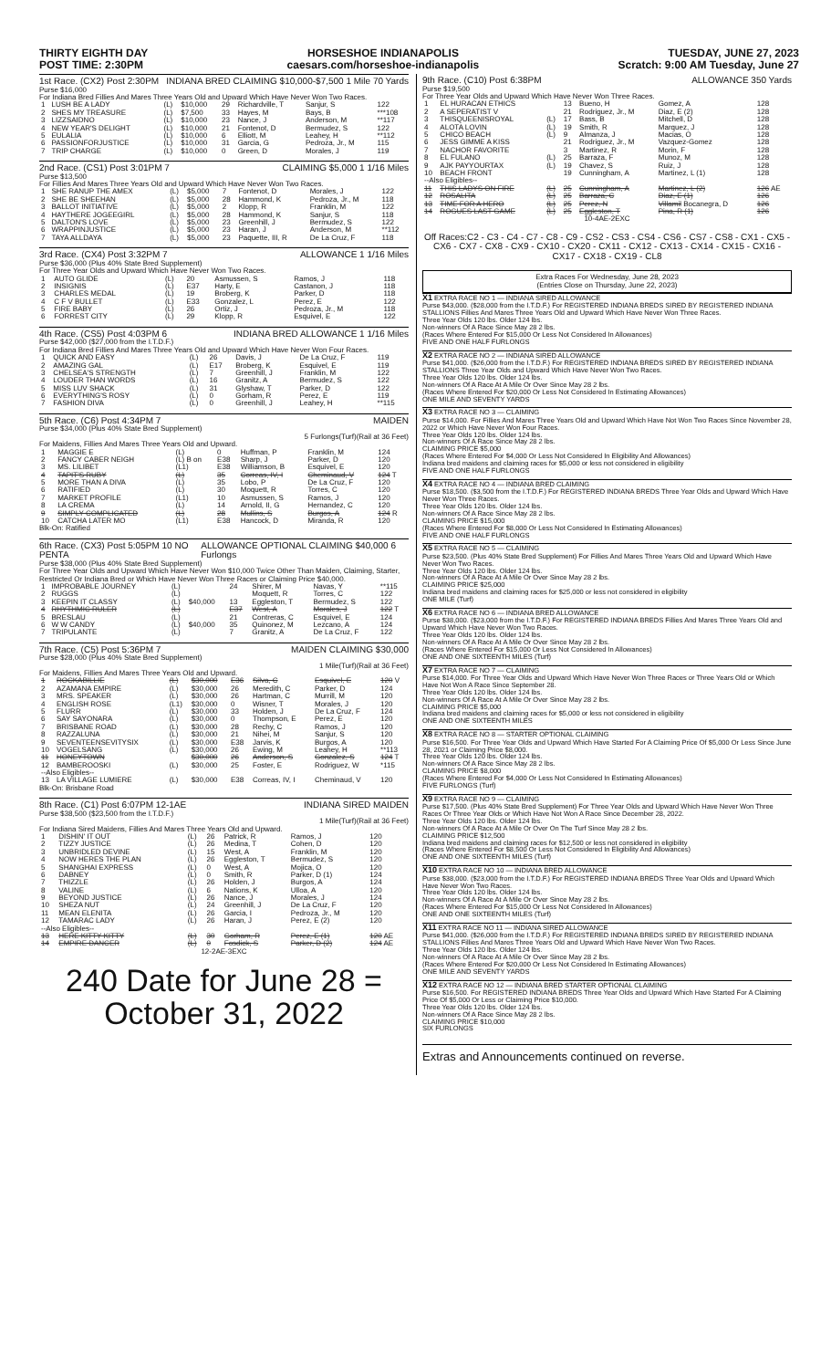THIRTY EIGHTH DAY
POST TIME: 2:30PM
HORSESHOE INDIANAPOLIS
caesars.com/horseshoe-indianapolis
TUESDAY, JUNE 27, 2023
Scratch: 9:00 AM Tuesday, June 27
1st Race. (CX2) Post 2:30PM INDIANA BRED CLAIMING $10,000-$7,500 1 Mile 70 Yards
Purse $16,000
For Indiana Bred Fillies And Mares Three Years Old and Upward Which Have Never Won Two Races.
| 1 | LUSH BE A LADY | (L) | $10,000 | 29 | Richardville, T | Sanjur, S | 122 |
| 2 | SHES MY TREASURE | (L) | $7,500 | 33 | Hayes, M | Bays, B | ***108 |
| 3 | LIZZSAIDNO | (L) | $10,000 | 23 | Nance, J | Anderson, M | **117 |
| 4 | NEW YEAR'S DELIGHT | (L) | $10,000 | 21 | Fontenot, D | Bermudez, S | 122 |
| 5 | EULALIA | (L) | $10,000 | 6 | Elliott, M | Leahey, H | **112 |
| 6 | PASSIONFORJUSTICE | (L) | $10,000 | 31 | Garcia, G | Pedroza, Jr., M | 115 |
| 7 | TRIP CHARGE | (L) | $10,000 | 0 | Green, D | Morales, J | 119 |
2nd Race. (CS1) Post 3:01PM 7 CLAIMING $5,000 1 1/16 Miles
Purse $13,500
For Fillies And Mares Three Years Old and Upward Which Have Never Won Two Races.
| 1 | SHE RANUP THE AMEX | (L) | $5,000 | 7 | Fontenot, D | Morales, J | 122 |
| 2 | SHE BE SHEEHAN | (L) | $5,000 | 28 | Hammond, K | Pedroza, Jr., M | 118 |
| 3 | BALLOT INITIATIVE | (L) | $5,000 | 2 | Klopp, R | Franklin, M | 122 |
| 4 | HAYTHERE JOGEEGIRL | (L) | $5,000 | 28 | Hammond, K | Sanjur, S | 118 |
| 5 | DALTON'S LOVE | (L) | $5,000 | 23 | Greenhill, J | Bermudez, S | 122 |
| 6 | WRAPPINJUSTICE | (L) | $5,000 | 23 | Haran, J | Anderson, M | **112 |
| 7 | TAYA ALLDAYA | (L) | $5,000 | 23 | Paquette, III, R | De La Cruz, F | 118 |
3rd Race. (CX4) Post 3:32PM 7 ALLOWANCE 1 1/16 Miles
Purse $36,000 (Plus 40% State Bred Supplement)
For Three Year Olds and Upward Which Have Never Won Two Races.
| 1 | AUTO GLIDE | (L) | 20 | Asmussen, S | Ramos, J | 118 |
| 2 | INSIGNIS | (L) | E37 | Harty, E | Castanon, J | 118 |
| 3 | CHARLES MEDAL | (L) | 19 | Broberg, K | Parker, D | 118 |
| 4 | C F V BULLET | (L) | E33 | Gonzalez, L | Perez, E | 122 |
| 5 | FIRE BABY | (L) | 26 | Ortiz, J | Pedroza, Jr., M | 118 |
| 6 | FORREST CITY | (L) | 29 | Klopp, R | Esquivel, E | 122 |
4th Race. (CS5) Post 4:03PM 6 INDIANA BRED ALLOWANCE 1 1/16 Miles
Purse $42,000 ($27,000 from the I.T.D.F.)
For Indiana Bred Fillies And Mares Three Years Old and Upward Which Have Never Won Four Races.
| 1 | QUICK AND EASY | (L) | 26 | Davis, J | De La Cruz, F | 119 |
| 2 | AMAZING GAL | (L) | E17 | Broberg, K | Esquivel, E | 119 |
| 3 | CHELSEA'S STRENGTH | (L) | 7 | Greenhill, J | Franklin, M | 122 |
| 4 | LOUDER THAN WORDS | (L) | 16 | Granitz, A | Bermudez, S | 122 |
| 5 | MISS LUV SHACK | (L) | 31 | Glyshaw, T | Parker, D | 122 |
| 6 | EVERYTHING'S ROSY | (L) | 0 | Gorham, R | Perez, E | 119 |
| 7 | FASHION DIVA | (L) | 0 | Greenhill, J | Leahey, H | **115 |
5th Race. (C6) Post 4:34PM 7 MAIDEN
Purse $34,000 (Plus 40% State Bred Supplement)
5 Furlongs(Turf)(Rail at 36 Feet)
For Maidens, Fillies And Mares Three Years Old and Upward.
| 1 | MAGGIE E | (L) | 0 | Huffman, P | Franklin, M | 124 |
| 2 | FANCY CABER NEIGH | (L) B on | E38 | Sharp, J | Parker, D | 120 |
| 3 | MS. LILIBET | (L1) | E38 | Williamson, B | Esquivel, E | 120 |
| 4 | TAPIT'S RUBY | (L) | 35 | Correas, IV, I | Cheminaud, V | 124 T |
| 5 | MORE THAN A DIVA | (L) | 35 | Lobo, P | De La Cruz, F | 120 |
| 6 | RATIFIED | (L) | 30 | Moquett, R | Torres, C | 120 |
| 7 | MARKET PROFILE | (L1) | 10 | Asmussen, S | Ramos, J | 120 |
| 8 | LA CREMA | (L) | 14 | Arnold, II, G | Hernandez, C | 120 |
| 9 | SIMPLY COMPLICATED | (L) | 28 | Mullins, S | Burgos, A | 124 R |
| 10 | CATCHA LATER MO | (L1) | E38 | Hancock, D | Miranda, R | 120 |
Blk-On: Ratified
6th Race. (CX3) Post 5:05PM 10 NO PENTA ALLOWANCE OPTIONAL CLAIMING $40,000 6 Furlongs
Purse $38,000 (Plus 40% State Bred Supplement)
For Three Year Olds and Upward Which Have Never Won $10,000 Twice Other Than Maiden, Claiming, Starter, Restricted Or Indiana Bred or Which Have Never Won Three Races or Claiming Price $40,000.
| 1 | IMPROBABLE JOURNEY | (L) | | 24 | Shirer, M | Navas, Y | **115 |
| 2 | RUGGS | (L) | | | Moquett, R | Torres, C | 122 |
| 3 | KEEPIN IT CLASSY | (L) | $40,000 | 13 | Eggleston, T | Bermudez, S | 122 |
| 4 | RHYTHMIC RULER | (L) | | E37 | West, A | Morales, J | 122 T |
| 5 | BRESLAU | (L) | | 21 | Contreras, C | Esquivel, E | 124 |
| 6 | W W CANDY | (L) | $40,000 | 35 | Quinonez, M | Lezcano, A | 124 |
| 7 | TRIPULANTE | (L) | | 7 | Granitz, A | De La Cruz, F | 122 |
7th Race. (C5) Post 5:36PM 7 MAIDEN CLAIMING $30,000
Purse $28,000 (Plus 40% State Bred Supplement)
1 Mile(Turf)(Rail at 36 Feet)
For Maidens, Fillies And Mares Three Years Old and Upward.
| 1 | ROCKABILLIE | (L) | $30,000 | E36 | Silva, C | Esquivel, E | 120 V |
| 2 | AZAMANA EMPIRE | (L) | $30,000 | 26 | Meredith, C | Parker, D | 124 |
| 3 | MRS. SPEAKER | (L) | $30,000 | 26 | Hartman, C | Murrill, M | 120 |
| 4 | ENGLISH ROSE | (L1) | $30,000 | 0 | Wisner, T | Morales, J | 120 |
| 5 | FLURR | (L) | $30,000 | 33 | Holden, J | De La Cruz, F | 124 |
| 6 | SAY SAYONARA | (L) | $30,000 | 0 | Thompson, E | Perez, E | 120 |
| 7 | BRISBANE ROAD | (L) | $30,000 | 28 | Rechy, C | Ramos, J | 120 |
| 8 | RAZZALUNA | (L) | $30,000 | 21 | Nihei, M | Sanjur, S | 120 |
| 9 | SEVENTEENSEVITYSIX | (L) | $30,000 | E38 | Jarvis, K | Burgos, A | 120 |
| 10 | VOGELSANG | (L) | $30,000 | 26 | Ewing, M | Leahey, H | **113 |
| 11 | HONEYTOWN | | $30,000 | 26 | Anderson, S | Gonzalez, S | 124 T |
| 12 | BAMBEROOSKI | (L) | $30,000 | 25 | Foster, E | Rodriguez, W | *115 |
| --Also Eligibles-- | | | | | | | |
| 13 | LA VILLAGE LUMIERE | (L) | $30,000 | E38 | Correas, IV, I | Cheminaud, V | 120 |
Blk-On: Brisbane Road
8th Race. (C1) Post 6:07PM 12-1AE INDIANA SIRED MAIDEN
Purse $38,500 ($23,500 from the I.T.D.F.)
1 Mile(Turf)(Rail at 36 Feet)
For Indiana Sired Maidens, Fillies And Mares Three Years Old and Upward.
| 1 | DISHIN' IT OUT | (L) | 26 | Patrick, R | Ramos, J | 120 |
| 2 | TIZZY JUSTICE | (L) | 26 | Medina, T | Cohen, D | 120 |
| 3 | UNBRIDLED DEVINE | (L) | 15 | West, A | Franklin, M | 120 |
| 4 | NOW HERES THE PLAN | (L) | 26 | Eggleston, T | Bermudez, S | 120 |
| 5 | SHANGHAI EXPRESS | (L) | 0 | West, A | Mojica, O | 120 |
| 6 | DABNEY | (L) | 0 | Smith, R | Parker, D (1) | 124 |
| 7 | THIZZLE | (L) | 26 | Holden, J | Burgos, A | 124 |
| 8 | VALINE | (L) | 6 | Nations, K | Ulloa, A | 120 |
| 9 | BEYOND JUSTICE | (L) | 26 | Nance, J | Morales, J | 124 |
| 10 | SHEZA NUT | (L) | 24 | Greenhill, J | De La Cruz, F | 120 |
| 11 | MEAN ELENITA | (L) | 26 | Garcia, I | Pedroza, Jr., M | 120 |
| 12 | TAMARAC LADY | (L) | 26 | Haran, J | Perez, E (2) | 120 |
| --Also Eligibles-- | | | | | | |
| 13 | HERE KITTY KITTY | (L) | 30 | Gorham, R | Perez, E (1) | 120 AE |
| 14 | EMPIRE DANCER | (L) | 0 | Fosdick, S | Parker, D (2) | 124 AE |
12-2AE-3EXC
240 Date for June 28 =
October 31, 2022
9th Race. (C10) Post 6:38PM ALLOWANCE 350 Yards
Purse $19,500
For Three Year Olds and Upward Which Have Never Won Three Races.
| 1 | EL HURACAN ETHICS | | 13 | Bueno, H | Gomez, A | 128 |
| 2 | A SEPERATIST V | | 21 | Rodriguez, Jr., M | Diaz, E (2) | 128 |
| 3 | THISQUEENISROYAL | (L) | 17 | Bass, B | Mitchell, D | 128 |
| 4 | ALOTA LOVIN | (L) | 19 | Smith, R | Marquez, J | 128 |
| 5 | CHICO BEACH | (L) | 9 | Almanza, J | Macias, O | 128 |
| 6 | JESS GIMME A KISS | | 21 | Rodriguez, Jr., M | Vazquez-Gomez | 128 |
| 7 | NACHOR FAVORITE | | 3 | Martinez, R | Morin, F | 128 |
| 8 | EL FULANO | (L) | 25 | Barraza, F | Munoz, M | 128 |
| 9 | AJK PAYYOURTAX | (L) | 19 | Chavez, S | Ruiz, J | 128 |
| 10 | BEACH FRONT | | 19 | Cunningham, A | Martinez, L (1) | 128 |
| --Also Eligibles-- | | | | | | |
| 11 | THIS LADYS ON FIRE | (L) | 25 | Cunningham, A | Martinez, L (2) | 126 AE |
| 12 | ROSALITA | (L) | 25 | Barraza, C | Diaz, E (1) | 126 |
| 13 | TIME FOR A HERO | (L) | 25 | Perez, N | Villamil Bocanegra, D | 126 |
| 14 | ROGUES LAST GAME | (L) | 25 | Eggleston, T | Pina, R (1) | 126 |
10-4AE-2EXC
Off Races:C2 - C3 - C4 - C7 - C8 - C9 - CS2 - CS3 - CS4 - CS6 - CS7 - CS8 - CX1 - CX5 - CX6 - CX7 - CX8 - CX9 - CX10 - CX20 - CX11 - CX12 - CX13 - CX14 - CX15 - CX16 - CX17 - CX18 - CX19 - CL8
Extra Races For Wednesday, June 28, 2023
(Entries Close on Thursday, June 22, 2023)
X1 EXTRA RACE NO 1 — INDIANA SIRED ALLOWANCE
Purse $43,000. ($28,000 from the I.T.D.F.) For REGISTERED INDIANA BREDS SIRED BY REGISTERED INDIANA STALLIONS Fillies And Mares Three Years Old and Upward Which Have Never Won Three Races.
Three Year Olds 120 lbs. Older 124 lbs.
Non-winners Of A Race Since May 28 2 lbs.
(Races Where Entered For $15,000 Or Less Not Considered In Allowances)
FIVE AND ONE HALF FURLONGS
X2 EXTRA RACE NO 2 — INDIANA SIRED ALLOWANCE
Purse $41,000. ($26,000 from the I.T.D.F.) For REGISTERED INDIANA BREDS SIRED BY REGISTERED INDIANA STALLIONS Three Year Olds and Upward Which Have Never Won Two Races.
Three Year Olds 120 lbs. Older 124 lbs.
Non-winners Of A Race At A Mile Or Over Since May 28 2 lbs.
(Races Where Entered For $20,000 Or Less Not Considered In Estimating Allowances)
ONE MILE AND SEVENTY YARDS
X3 EXTRA RACE NO 3 — CLAIMING
Purse $14,000. For Fillies And Mares Three Years Old and Upward Which Have Not Won Two Races Since November 28, 2022 or Which Have Never Won Four Races.
Three Year Olds 120 lbs. Older 124 lbs.
Non-winners Of A Race Since May 28 2 lbs.
CLAIMING PRICE $5,000
(Races Where Entered For $4,000 Or Less Not Considered In Eligibility And Allowances)
Indiana bred maidens and claiming races for $5,000 or less not considered in eligibility
FIVE AND ONE HALF FURLONGS
X4 EXTRA RACE NO 4 — INDIANA BRED CLAIMING
Purse $18,500. ($3,500 from the I.T.D.F.) For REGISTERED INDIANA BREDS Three Year Olds and Upward Which Have Never Won Three Races.
Three Year Olds 120 lbs. Older 124 lbs.
Non-winners Of A Race Since May 28 2 lbs.
CLAIMING PRICE $15,000
(Races Where Entered For $8,000 Or Less Not Considered In Estimating Allowances)
FIVE AND ONE HALF FURLONGS
X5 EXTRA RACE NO 5 — CLAIMING
Purse $23,500. (Plus 40% State Bred Supplement) For Fillies And Mares Three Years Old and Upward Which Have Never Won Two Races.
Three Year Olds 120 lbs. Older 124 lbs.
Non-winners Of A Race At A Mile Or Over Since May 28 2 lbs.
CLAIMING PRICE $25,000
Indiana bred maidens and claiming races for $25,000 or less not considered in eligibility
ONE MILE (Turf)
X6 EXTRA RACE NO 6 — INDIANA BRED ALLOWANCE
Purse $38,000. ($23,000 from the I.T.D.F.) For REGISTERED INDIANA BREDS Fillies And Mares Three Years Old and Upward Which Have Never Won Two Races.
Three Year Olds 120 lbs. Older 124 lbs.
Non-winners Of A Race At A Mile Or Over Since May 28 2 lbs.
(Races Where Entered For $15,000 Or Less Not Considered In Allowances)
ONE AND ONE SIXTEENTH MILES (Turf)
X7 EXTRA RACE NO 7 — CLAIMING
Purse $14,000. For Three Year Olds and Upward Which Have Never Won Three Races or Three Years Old or Which Have Not Won A Race Since September 28.
Three Year Olds 120 lbs. Older 124 lbs.
Non-winners Of A Race At A Mile Or Over Since May 28 2 lbs.
CLAIMING PRICE $5,000
Indiana bred maidens and claiming races for $5,000 or less not considered in eligibility
ONE AND ONE SIXTEENTH MILES
X8 EXTRA RACE NO 8 — STARTER OPTIONAL CLAIMING
Purse $16,500. For Three Year Olds and Upward Which Have Started For A Claiming Price Of $5,000 Or Less Since June 28, 2021 or Claiming Price $8,000.
Three Year Olds 120 lbs. Older 124 lbs.
Non-winners Of A Race Since May 28 2 lbs.
CLAIMING PRICE $8,000
(Races Where Entered For $4,000 Or Less Not Considered In Estimating Allowances)
FIVE FURLONGS (Turf)
X9 EXTRA RACE NO 9 — CLAIMING
Purse $17,500. (Plus 40% State Bred Supplement) For Three Year Olds and Upward Which Have Never Won Three Races Or Three Year Olds or Which Have Not Won A Race Since December 28, 2022.
Three Year Olds 120 lbs. Older 124 lbs.
Non-winners Of A Race At A Mile Or Over On The Turf Since May 28 2 lbs.
CLAIMING PRICE $12,500
Indiana bred maidens and claiming races for $12,500 or less not considered in eligibility
(Races Where Entered For $8,500 Or Less Not Considered In Eligibility And Allowances)
ONE AND ONE SIXTEENTH MILES (Turf)
X10 EXTRA RACE NO 10 — INDIANA BRED ALLOWANCE
Purse $38,000. ($23,000 from the I.T.D.F.) For REGISTERED INDIANA BREDS Three Year Olds and Upward Which Have Never Won Two Races.
Three Year Olds 120 lbs. Older 124 lbs.
Non-winners Of A Race At A Mile Or Over Since May 28 2 lbs.
(Races Where Entered For $15,000 Or Less Not Considered In Allowances)
ONE AND ONE SIXTEENTH MILES (Turf)
X11 EXTRA RACE NO 11 — INDIANA SIRED ALLOWANCE
Purse $41,000. ($26,000 from the I.T.D.F.) For REGISTERED INDIANA BREDS SIRED BY REGISTERED INDIANA STALLIONS Fillies And Mares Three Years Old and Upward Which Have Never Won Two Races.
Three Year Olds 120 lbs. Older 124 lbs.
Non-winners Of A Race At A Mile Or Over Since May 28 2 lbs.
(Races Where Entered For $20,000 Or Less Not Considered In Estimating Allowances)
ONE MILE AND SEVENTY YARDS
X12 EXTRA RACE NO 12 — INDIANA BRED STARTER OPTIONAL CLAIMING
Purse $16,500. For REGISTERED INDIANA BREDS Three Year Olds and Upward Which Have Started For A Claiming Price Of $5,000 Or Less or Claiming Price $10,000.
Three Year Olds 120 lbs. Older 124 lbs.
Non-winners Of A Race Since May 28 2 lbs.
CLAIMING PRICE $10,000
SIX FURLONGS
Extras and Announcements continued on reverse.